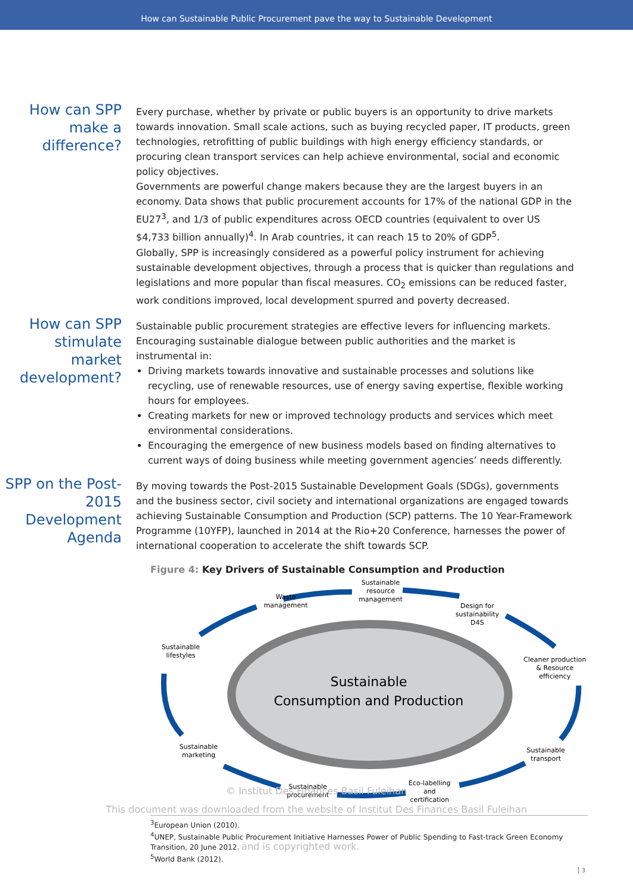How can Sustainable Public Procurement pave the way to Sustainable Development
How can SPP make a difference?
Every purchase, whether by private or public buyers is an opportunity to drive markets towards innovation. Small scale actions, such as buying recycled paper, IT products, green technologies, retrofitting of public buildings with high energy efficiency standards, or procuring clean transport services can help achieve environmental, social and economic policy objectives.
Governments are powerful change makers because they are the largest buyers in an economy. Data shows that public procurement accounts for 17% of the national GDP in the EU27<sup>3</sup>, and 1/3 of public expenditures across OECD countries (equivalent to over US $4,733 billion annually)<sup>4</sup>. In Arab countries, it can reach 15 to 20% of GDP<sup>5</sup>.
Globally, SPP is increasingly considered as a powerful policy instrument for achieving sustainable development objectives, through a process that is quicker than regulations and legislations and more popular than fiscal measures. CO<sub>2</sub> emissions can be reduced faster, work conditions improved, local development spurred and poverty decreased.
How can SPP stimulate market development?
Sustainable public procurement strategies are effective levers for influencing markets. Encouraging sustainable dialogue between public authorities and the market is instrumental in:
Driving markets towards innovative and sustainable processes and solutions like recycling, use of renewable resources, use of energy saving expertise, flexible working hours for employees.
Creating markets for new or improved technology products and services which meet environmental considerations.
Encouraging the emergence of new business models based on finding alternatives to current ways of doing business while meeting government agencies’ needs differently.
SPP on the Post-2015 Development Agenda
By moving towards the Post-2015 Sustainable Development Goals (SDGs), governments and the business sector, civil society and international organizations are engaged towards achieving Sustainable Consumption and Production (SCP) patterns. The 10 Year-Framework Programme (10YFP), launched in 2014 at the Rio+20 Conference, harnesses the power of international cooperation to accelerate the shift towards SCP.
Figure 4: Key Drivers of Sustainable Consumption and Production
Sustainable
Consumption and Production
Waste
management
Sustainable
resource
management
Design for
sustainability
D4S
Cleaner production
& Resource
efficiency
Sustainable
transport
Eco-labelling
and
certification
Sustainable
procurement
Sustainable
marketing
Sustainable
lifestyles
© Institut Des Finances Basil Fuleihan
This document was downloaded from the website of Institut Des Finances Basil Fuleihan
<sup>3</sup> European Union (2010).
<sup>4</sup> UNEP, Sustainable Public Procurement Initiative Harnesses Power of Public Spending to Fast-track Green Economy Transition, 20 June 2012. and is copyrighted work.
<sup>5</sup> World Bank (2012).
3